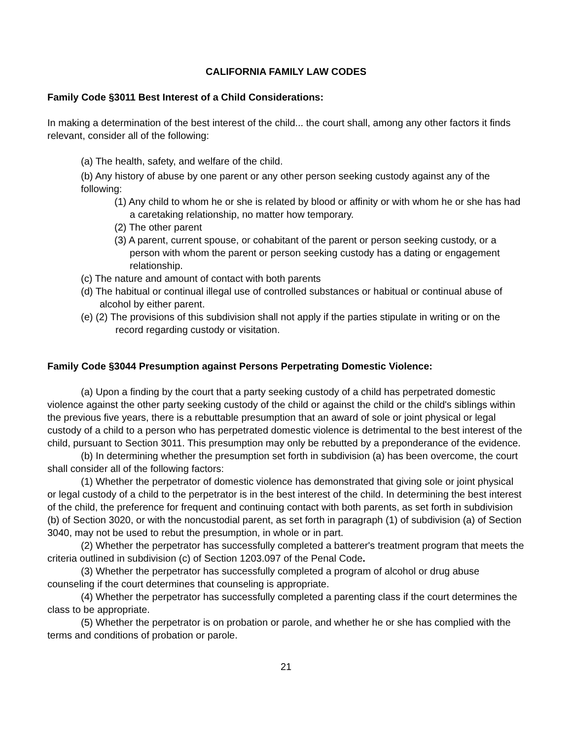CALIFORNIA FAMILY LAW CODES
Family Code §3011 Best Interest of a Child Considerations:
In making a determination of the best interest of the child... the court shall, among any other factors it finds relevant, consider all of the following:
(a) The health, safety, and welfare of the child.
(b) Any history of abuse by one parent or any other person seeking custody against any of the following:
(1) Any child to whom he or she is related by blood or affinity or with whom he or she has had a caretaking relationship, no matter how temporary.
(2) The other parent
(3) A parent, current spouse, or cohabitant of the parent or person seeking custody, or a person with whom the parent or person seeking custody has a dating or engagement relationship.
(c) The nature and amount of contact with both parents
(d) The habitual or continual illegal use of controlled substances or habitual or continual abuse of alcohol by either parent.
(e) (2) The provisions of this subdivision shall not apply if the parties stipulate in writing or on the record regarding custody or visitation.
Family Code §3044 Presumption against Persons Perpetrating Domestic Violence:
(a) Upon a finding by the court that a party seeking custody of a child has perpetrated domestic violence against the other party seeking custody of the child or against the child or the child's siblings within the previous five years, there is a rebuttable presumption that an award of sole or joint physical or legal custody of a child to a person who has perpetrated domestic violence is detrimental to the best interest of the child, pursuant to Section 3011. This presumption may only be rebutted by a preponderance of the evidence.
(b) In determining whether the presumption set forth in subdivision (a) has been overcome, the court shall consider all of the following factors:
(1) Whether the perpetrator of domestic violence has demonstrated that giving sole or joint physical or legal custody of a child to the perpetrator is in the best interest of the child. In determining the best interest of the child, the preference for frequent and continuing contact with both parents, as set forth in subdivision (b) of Section 3020, or with the noncustodial parent, as set forth in paragraph (1) of subdivision (a) of Section 3040, may not be used to rebut the presumption, in whole or in part.
(2) Whether the perpetrator has successfully completed a batterer's treatment program that meets the criteria outlined in subdivision (c) of Section 1203.097 of the Penal Code.
(3) Whether the perpetrator has successfully completed a program of alcohol or drug abuse counseling if the court determines that counseling is appropriate.
(4) Whether the perpetrator has successfully completed a parenting class if the court determines the class to be appropriate.
(5) Whether the perpetrator is on probation or parole, and whether he or she has complied with the terms and conditions of probation or parole.
21